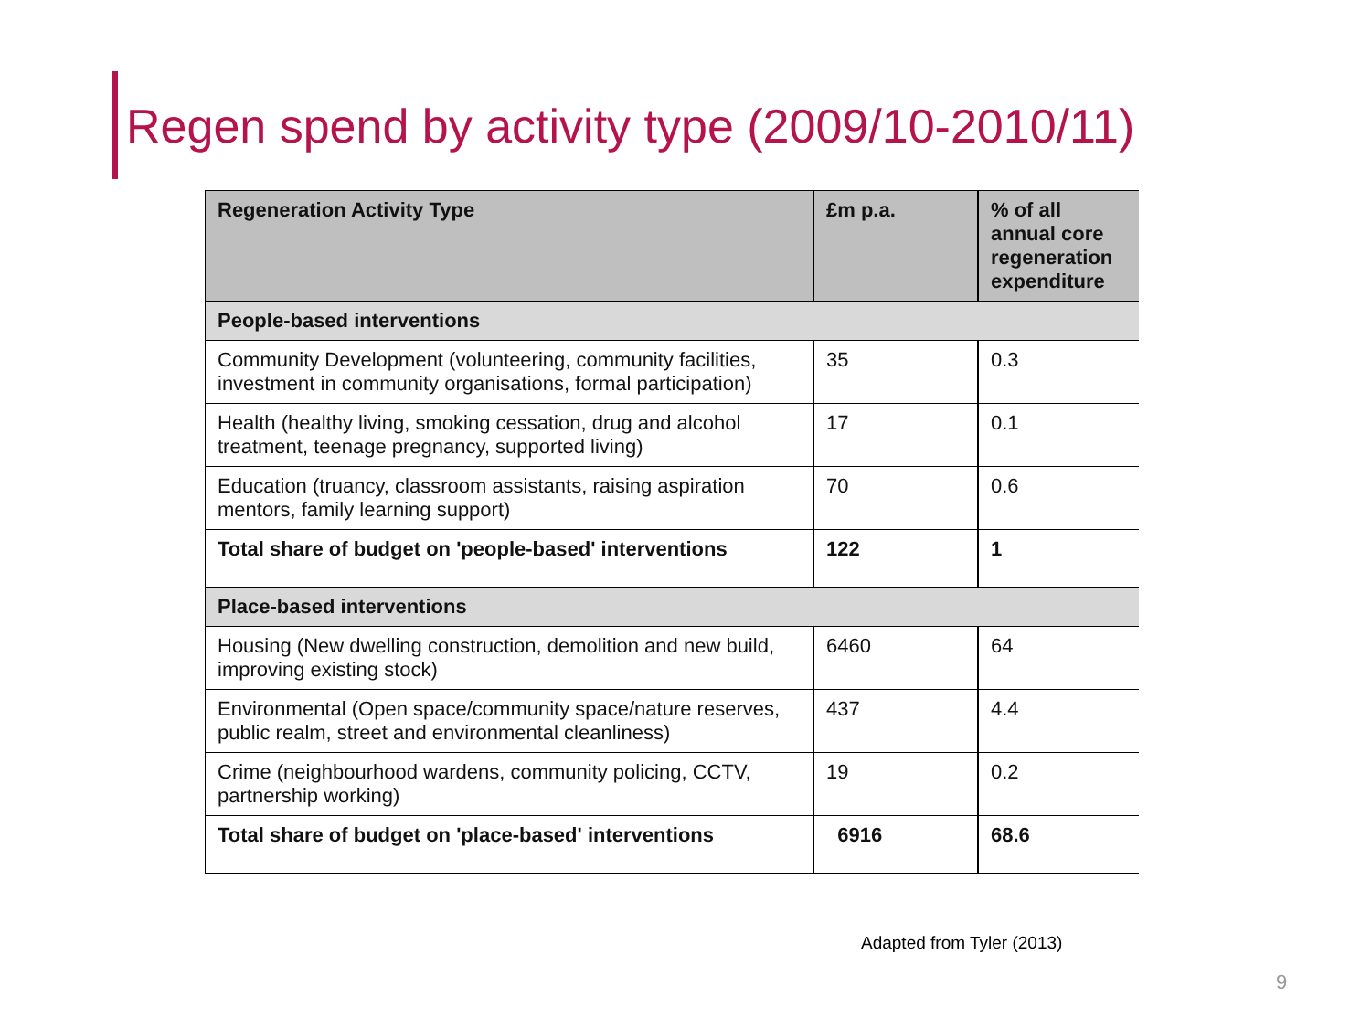Regen spend by activity type (2009/10-2010/11)
| Regeneration Activity Type | £m p.a. | % of all annual core regeneration expenditure |
| --- | --- | --- |
| People-based interventions | | |
| Community Development (volunteering, community facilities, investment in community organisations, formal participation) | 35 | 0.3 |
| Health (healthy living, smoking cessation, drug and alcohol treatment, teenage pregnancy, supported living) | 17 | 0.1 |
| Education (truancy, classroom assistants, raising aspiration mentors, family learning support) | 70 | 0.6 |
| Total share of budget on 'people-based' interventions | 122 | 1 |
| Place-based interventions | | |
| Housing (New dwelling construction, demolition and new build, improving existing stock) | 6460 | 64 |
| Environmental (Open space/community space/nature reserves, public realm, street and environmental cleanliness) | 437 | 4.4 |
| Crime (neighbourhood wardens, community policing, CCTV, partnership working) | 19 | 0.2 |
| Total share of budget on 'place-based' interventions | 6916 | 68.6 |
Adapted from Tyler (2013)
9